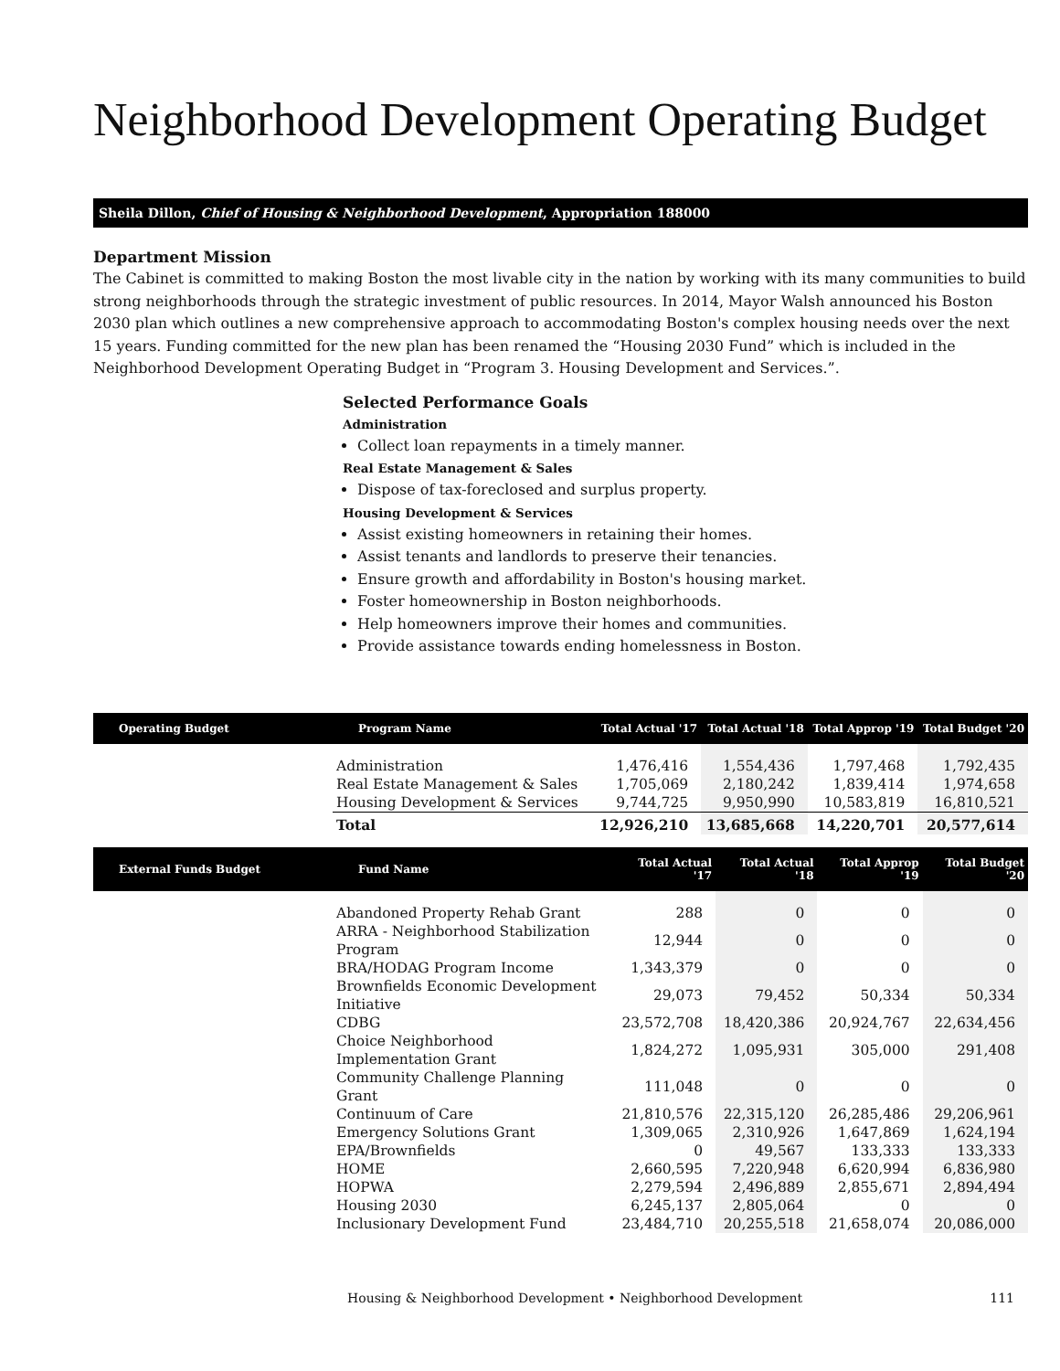Neighborhood Development Operating Budget
Sheila Dillon, Chief of Housing & Neighborhood Development, Appropriation 188000
Department Mission
The Cabinet is committed to making Boston the most livable city in the nation by working with its many communities to build strong neighborhoods through the strategic investment of public resources. In 2014, Mayor Walsh announced his Boston 2030 plan which outlines a new comprehensive approach to accommodating Boston's complex housing needs over the next 15 years. Funding committed for the new plan has been renamed the “Housing 2030 Fund” which is included in the Neighborhood Development Operating Budget in “Program 3. Housing Development and Services.”.
Selected Performance Goals
Administration
Collect loan repayments in a timely manner.
Real Estate Management & Sales
Dispose of tax-foreclosed and surplus property.
Housing Development & Services
Assist existing homeowners in retaining their homes.
Assist tenants and landlords to preserve their tenancies.
Ensure growth and affordability in Boston's housing market.
Foster homeownership in Boston neighborhoods.
Help homeowners improve their homes and communities.
Provide assistance towards ending homelessness in Boston.
| Operating Budget | Program Name | Total Actual '17 | Total Actual '18 | Total Approp '19 | Total Budget '20 |
| --- | --- | --- | --- | --- | --- |
| | Administration | 1,476,416 | 1,554,436 | 1,797,468 | 1,792,435 |
| | Real Estate Management & Sales | 1,705,069 | 2,180,242 | 1,839,414 | 1,974,658 |
| | Housing Development & Services | 9,744,725 | 9,950,990 | 10,583,819 | 16,810,521 |
| | Total | 12,926,210 | 13,685,668 | 14,220,701 | 20,577,614 |
| External Funds Budget | Fund Name | Total Actual '17 | Total Actual '18 | Total Approp '19 | Total Budget '20 |
| --- | --- | --- | --- | --- | --- |
| | Abandoned Property Rehab Grant | 288 | 0 | 0 | 0 |
| | ARRA - Neighborhood Stabilization Program | 12,944 | 0 | 0 | 0 |
| | BRA/HODAG Program Income | 1,343,379 | 0 | 0 | 0 |
| | Brownfields Economic Development Initiative | 29,073 | 79,452 | 50,334 | 50,334 |
| | CDBG | 23,572,708 | 18,420,386 | 20,924,767 | 22,634,456 |
| | Choice Neighborhood Implementation Grant | 1,824,272 | 1,095,931 | 305,000 | 291,408 |
| | Community Challenge Planning Grant | 111,048 | 0 | 0 | 0 |
| | Continuum of Care | 21,810,576 | 22,315,120 | 26,285,486 | 29,206,961 |
| | Emergency Solutions Grant | 1,309,065 | 2,310,926 | 1,647,869 | 1,624,194 |
| | EPA/Brownfields | 0 | 49,567 | 133,333 | 133,333 |
| | HOME | 2,660,595 | 7,220,948 | 6,620,994 | 6,836,980 |
| | HOPWA | 2,279,594 | 2,496,889 | 2,855,671 | 2,894,494 |
| | Housing 2030 | 6,245,137 | 2,805,064 | 0 | 0 |
| | Inclusionary Development Fund | 23,484,710 | 20,255,518 | 21,658,074 | 20,086,000 |
Housing & Neighborhood Development • Neighborhood Development 111